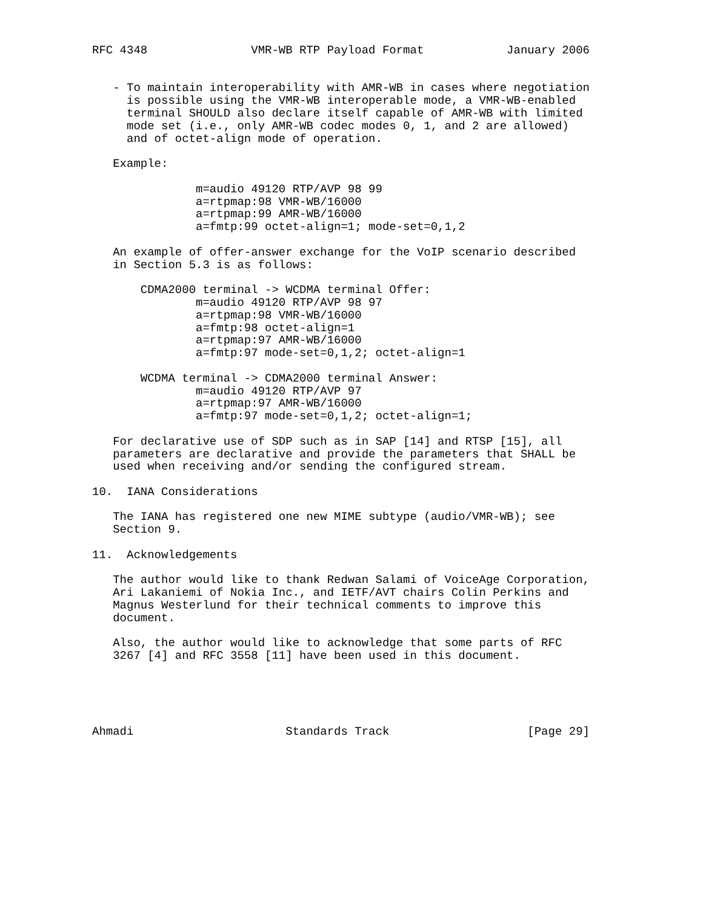RFC 4348               VMR-WB RTP Payload Format            January 2006


   - To maintain interoperability with AMR-WB in cases where negotiation
     is possible using the VMR-WB interoperable mode, a VMR-WB-enabled
     terminal SHOULD also declare itself capable of AMR-WB with limited
     mode set (i.e., only AMR-WB codec modes 0, 1, and 2 are allowed)
     and of octet-align mode of operation.

   Example:

               m=audio 49120 RTP/AVP 98 99
               a=rtpmap:98 VMR-WB/16000
               a=rtpmap:99 AMR-WB/16000
               a=fmtp:99 octet-align=1; mode-set=0,1,2

   An example of offer-answer exchange for the VoIP scenario described
   in Section 5.3 is as follows:

       CDMA2000 terminal -> WCDMA terminal Offer:
               m=audio 49120 RTP/AVP 98 97
               a=rtpmap:98 VMR-WB/16000
               a=fmtp:98 octet-align=1
               a=rtpmap:97 AMR-WB/16000
               a=fmtp:97 mode-set=0,1,2; octet-align=1

       WCDMA terminal -> CDMA2000 terminal Answer:
               m=audio 49120 RTP/AVP 97
               a=rtpmap:97 AMR-WB/16000
               a=fmtp:97 mode-set=0,1,2; octet-align=1;

   For declarative use of SDP such as in SAP [14] and RTSP [15], all
   parameters are declarative and provide the parameters that SHALL be
   used when receiving and/or sending the configured stream.

10.  IANA Considerations

   The IANA has registered one new MIME subtype (audio/VMR-WB); see
   Section 9.

11.  Acknowledgements

   The author would like to thank Redwan Salami of VoiceAge Corporation,
   Ari Lakaniemi of Nokia Inc., and IETF/AVT chairs Colin Perkins and
   Magnus Westerlund for their technical comments to improve this
   document.

   Also, the author would like to acknowledge that some parts of RFC
   3267 [4] and RFC 3558 [11] have been used in this document.





Ahmadi                      Standards Track                    [Page 29]